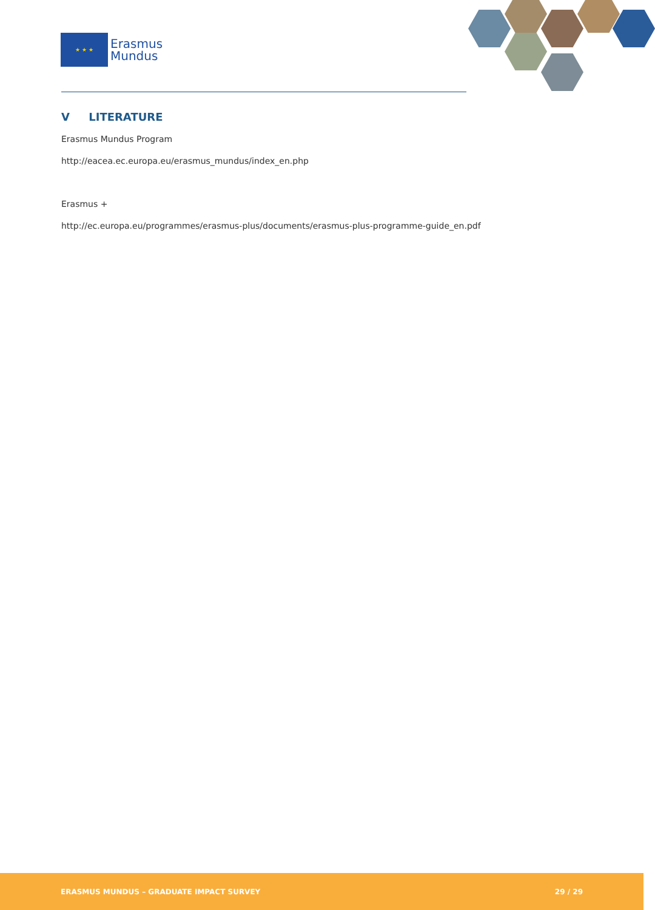★ ★ ★
Erasmus
Mundus
V LITERATURE
Erasmus Mundus Program
http://eacea.ec.europa.eu/erasmus_mundus/index_en.php
Erasmus +
http://ec.europa.eu/programmes/erasmus-plus/documents/erasmus-plus-programme-guide_en.pdf
ERASMUS MUNDUS – GRADUATE IMPACT SURVEY 29 / 29